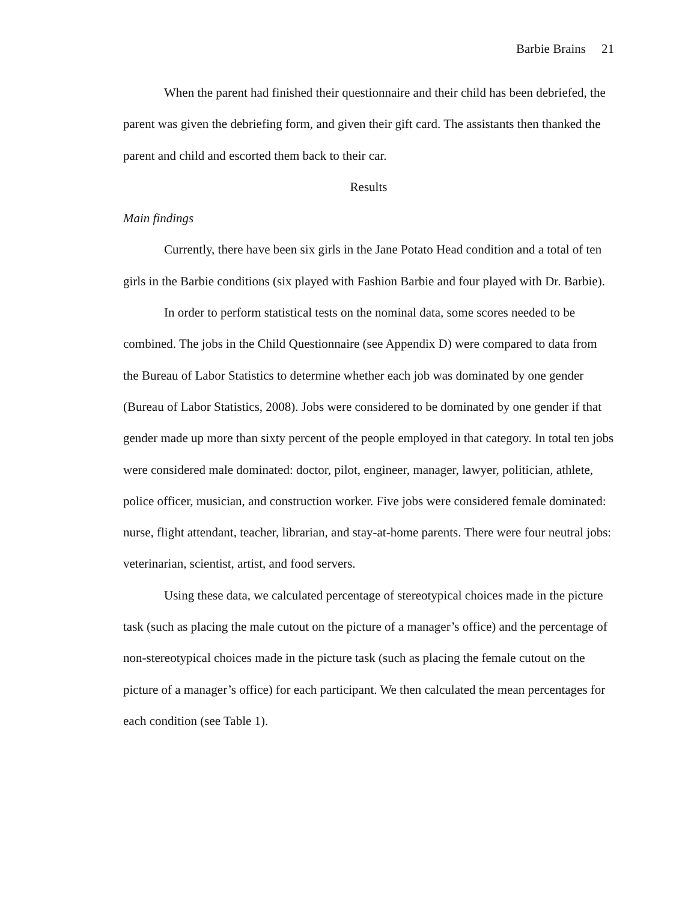Barbie Brains 21
When the parent had finished their questionnaire and their child has been debriefed, the parent was given the debriefing form, and given their gift card. The assistants then thanked the parent and child and escorted them back to their car.
Results
Main findings
Currently, there have been six girls in the Jane Potato Head condition and a total of ten girls in the Barbie conditions (six played with Fashion Barbie and four played with Dr. Barbie).
In order to perform statistical tests on the nominal data, some scores needed to be combined. The jobs in the Child Questionnaire (see Appendix D) were compared to data from the Bureau of Labor Statistics to determine whether each job was dominated by one gender (Bureau of Labor Statistics, 2008). Jobs were considered to be dominated by one gender if that gender made up more than sixty percent of the people employed in that category. In total ten jobs were considered male dominated: doctor, pilot, engineer, manager, lawyer, politician, athlete, police officer, musician, and construction worker. Five jobs were considered female dominated: nurse, flight attendant, teacher, librarian, and stay-at-home parents. There were four neutral jobs: veterinarian, scientist, artist, and food servers.
Using these data, we calculated percentage of stereotypical choices made in the picture task (such as placing the male cutout on the picture of a manager’s office) and the percentage of non-stereotypical choices made in the picture task (such as placing the female cutout on the picture of a manager’s office) for each participant. We then calculated the mean percentages for each condition (see Table 1).